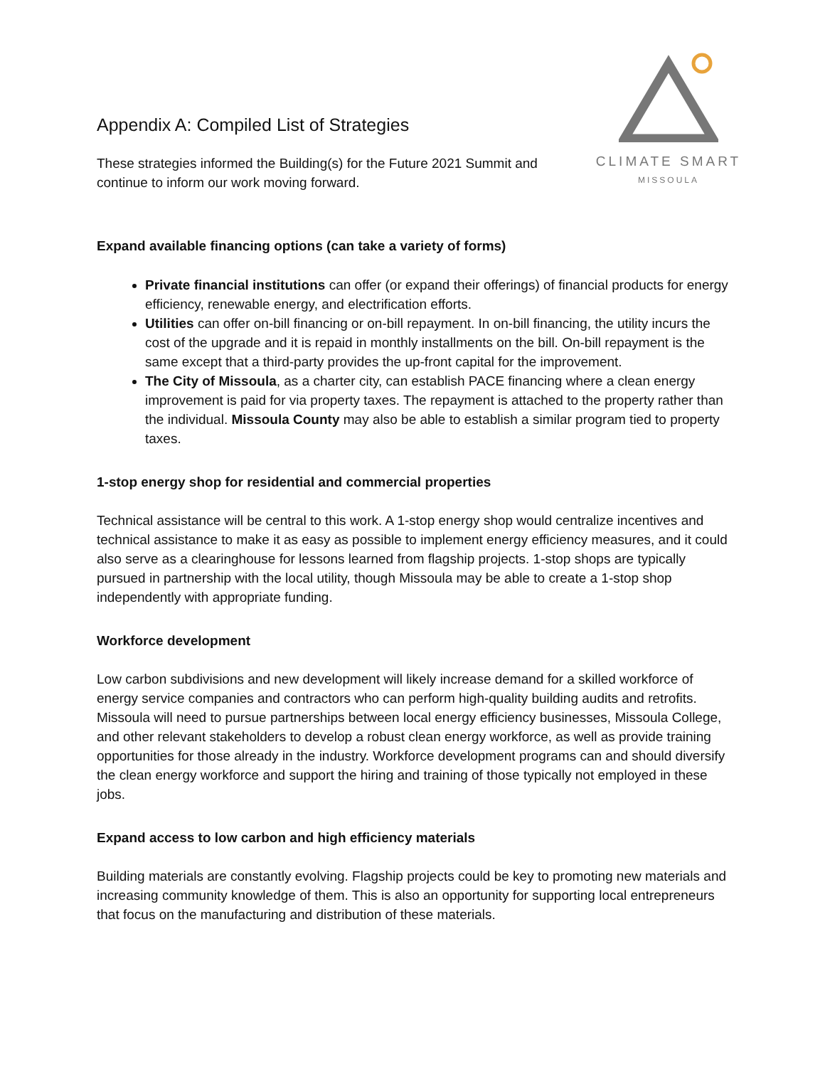CLIMATE SMART
MISSOULA
Appendix A: Compiled List of Strategies
These strategies informed the Building(s) for the Future 2021 Summit and continue to inform our work moving forward.
Expand available financing options (can take a variety of forms)
Private financial institutions can offer (or expand their offerings) of financial products for energy efficiency, renewable energy, and electrification efforts.
Utilities can offer on-bill financing or on-bill repayment. In on-bill financing, the utility incurs the cost of the upgrade and it is repaid in monthly installments on the bill. On-bill repayment is the same except that a third-party provides the up-front capital for the improvement.
The City of Missoula, as a charter city, can establish PACE financing where a clean energy improvement is paid for via property taxes. The repayment is attached to the property rather than the individual. Missoula County may also be able to establish a similar program tied to property taxes.
1-stop energy shop for residential and commercial properties
Technical assistance will be central to this work. A 1-stop energy shop would centralize incentives and technical assistance to make it as easy as possible to implement energy efficiency measures, and it could also serve as a clearinghouse for lessons learned from flagship projects. 1-stop shops are typically pursued in partnership with the local utility, though Missoula may be able to create a 1-stop shop independently with appropriate funding.
Workforce development
Low carbon subdivisions and new development will likely increase demand for a skilled workforce of energy service companies and contractors who can perform high-quality building audits and retrofits. Missoula will need to pursue partnerships between local energy efficiency businesses, Missoula College, and other relevant stakeholders to develop a robust clean energy workforce, as well as provide training opportunities for those already in the industry. Workforce development programs can and should diversify the clean energy workforce and support the hiring and training of those typically not employed in these jobs.
Expand access to low carbon and high efficiency materials
Building materials are constantly evolving. Flagship projects could be key to promoting new materials and increasing community knowledge of them. This is also an opportunity for supporting local entrepreneurs that focus on the manufacturing and distribution of these materials.